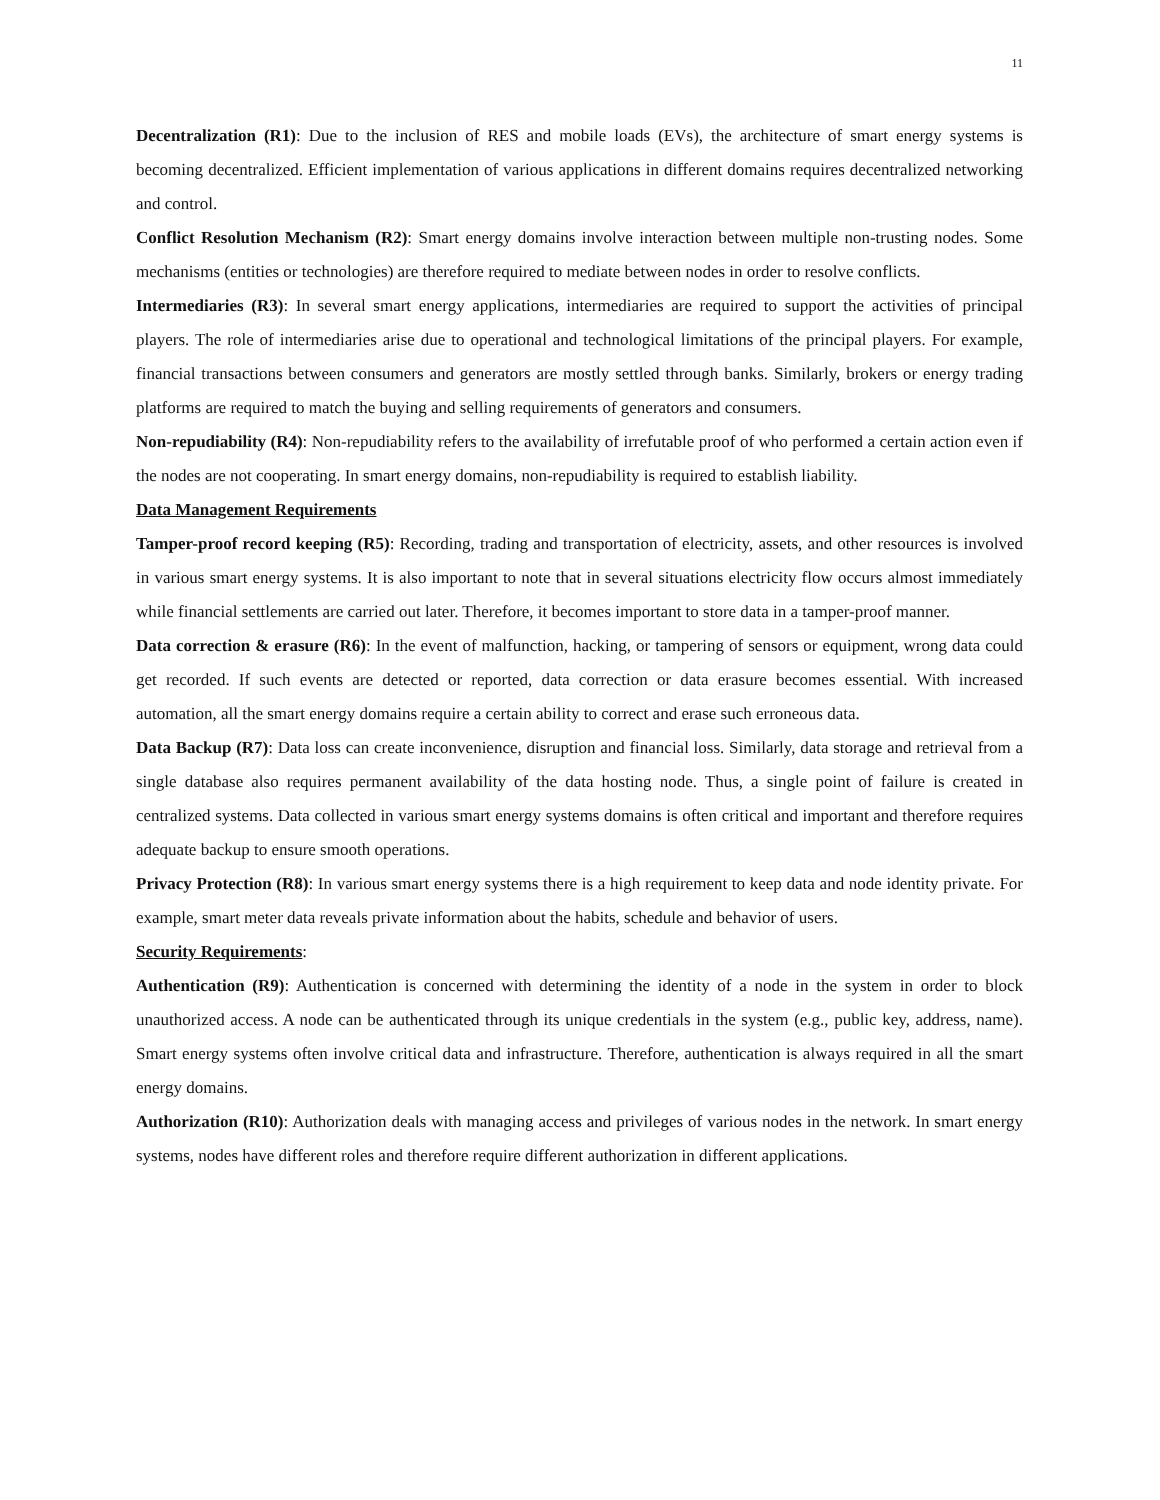11
Decentralization (R1): Due to the inclusion of RES and mobile loads (EVs), the architecture of smart energy systems is becoming decentralized. Efficient implementation of various applications in different domains requires decentralized networking and control.
Conflict Resolution Mechanism (R2): Smart energy domains involve interaction between multiple non-trusting nodes. Some mechanisms (entities or technologies) are therefore required to mediate between nodes in order to resolve conflicts.
Intermediaries (R3): In several smart energy applications, intermediaries are required to support the activities of principal players. The role of intermediaries arise due to operational and technological limitations of the principal players. For example, financial transactions between consumers and generators are mostly settled through banks. Similarly, brokers or energy trading platforms are required to match the buying and selling requirements of generators and consumers.
Non-repudiability (R4): Non-repudiability refers to the availability of irrefutable proof of who performed a certain action even if the nodes are not cooperating. In smart energy domains, non-repudiability is required to establish liability.
Data Management Requirements
Tamper-proof record keeping (R5): Recording, trading and transportation of electricity, assets, and other resources is involved in various smart energy systems. It is also important to note that in several situations electricity flow occurs almost immediately while financial settlements are carried out later. Therefore, it becomes important to store data in a tamper-proof manner.
Data correction & erasure (R6): In the event of malfunction, hacking, or tampering of sensors or equipment, wrong data could get recorded. If such events are detected or reported, data correction or data erasure becomes essential. With increased automation, all the smart energy domains require a certain ability to correct and erase such erroneous data.
Data Backup (R7): Data loss can create inconvenience, disruption and financial loss. Similarly, data storage and retrieval from a single database also requires permanent availability of the data hosting node. Thus, a single point of failure is created in centralized systems. Data collected in various smart energy systems domains is often critical and important and therefore requires adequate backup to ensure smooth operations.
Privacy Protection (R8): In various smart energy systems there is a high requirement to keep data and node identity private. For example, smart meter data reveals private information about the habits, schedule and behavior of users.
Security Requirements:
Authentication (R9): Authentication is concerned with determining the identity of a node in the system in order to block unauthorized access. A node can be authenticated through its unique credentials in the system (e.g., public key, address, name). Smart energy systems often involve critical data and infrastructure. Therefore, authentication is always required in all the smart energy domains.
Authorization (R10): Authorization deals with managing access and privileges of various nodes in the network. In smart energy systems, nodes have different roles and therefore require different authorization in different applications.